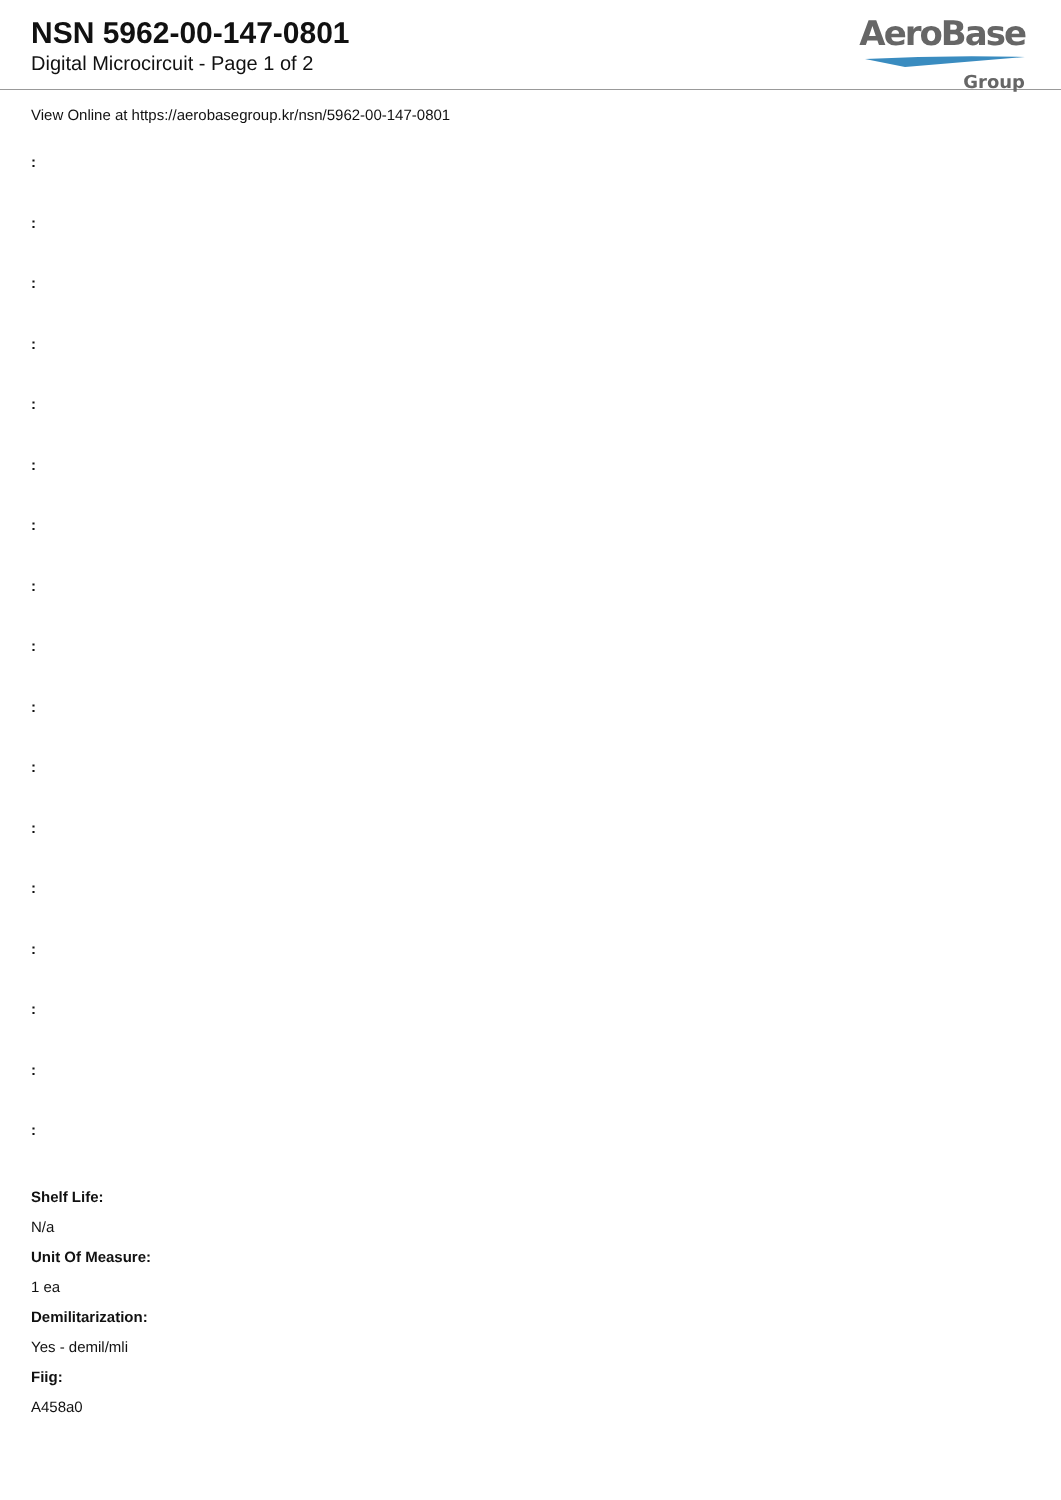NSN 5962-00-147-0801
Digital Microcircuit - Page 1 of 2
AeroBase
Group
View Online at https://aerobasegroup.kr/nsn/5962-00-147-0801
:
:
:
:
:
:
:
:
:
:
:
:
:
:
:
:
:
Shelf Life:
N/a
Unit Of Measure:
1 ea
Demilitarization:
Yes - demil/mli
Fiig:
A458a0